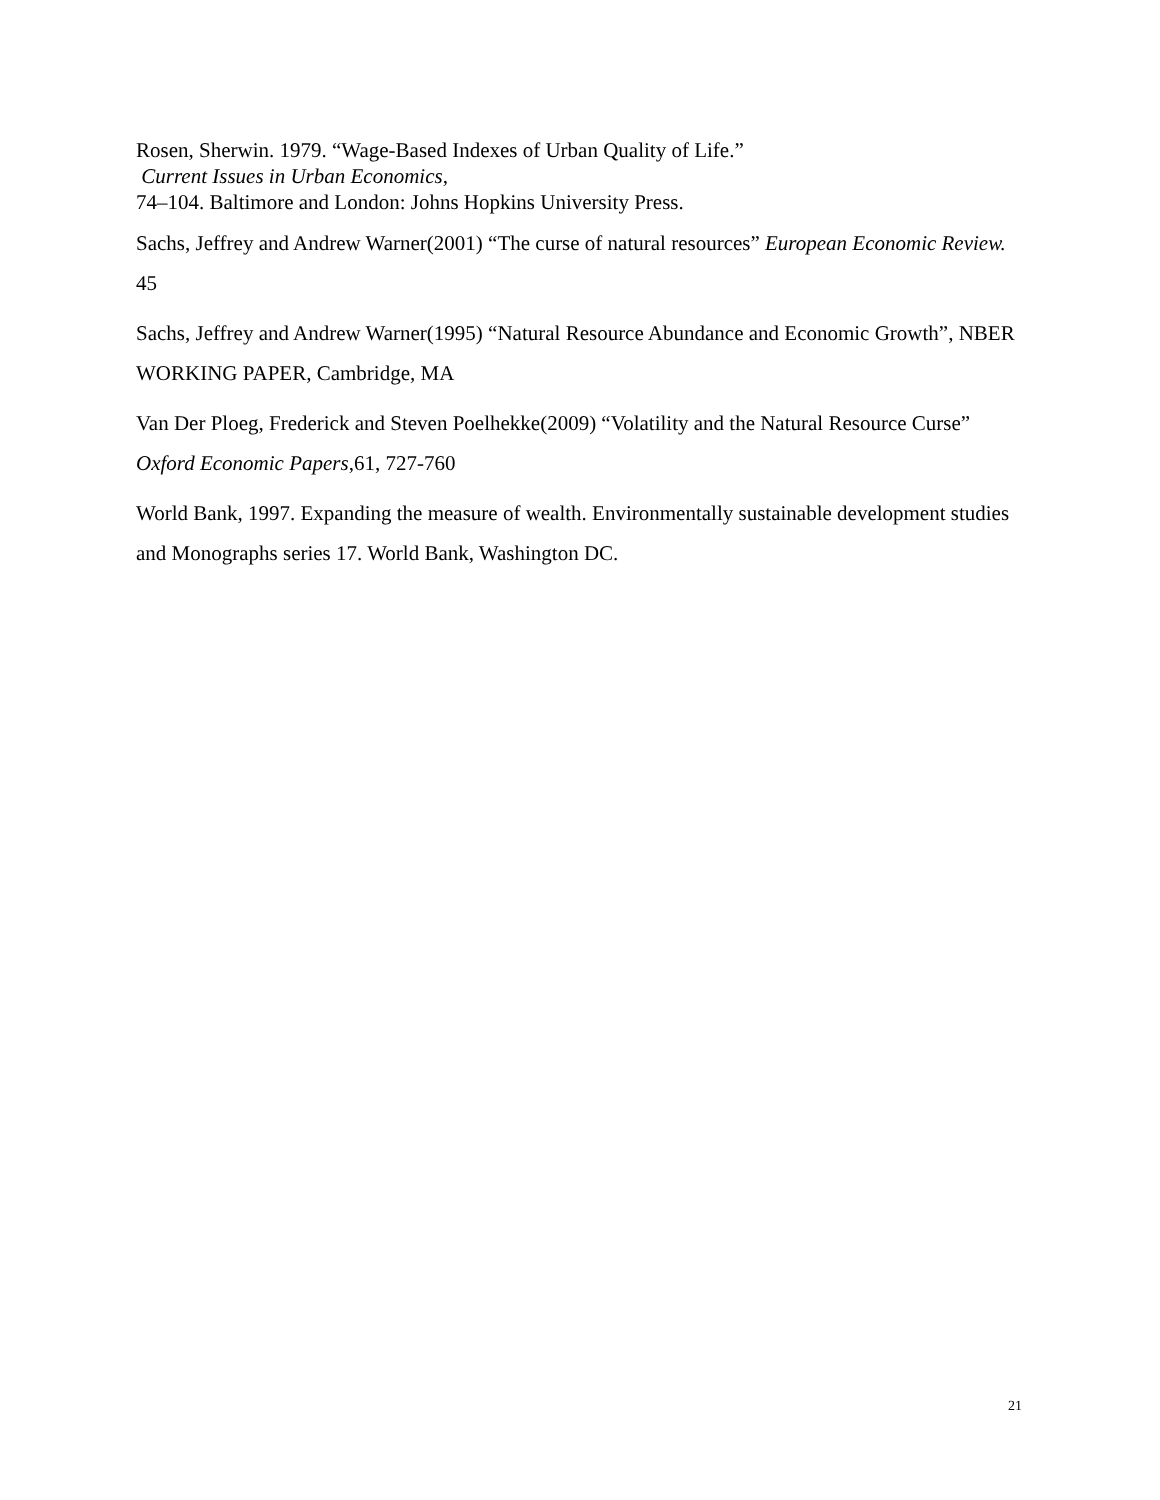Rosen, Sherwin. 1979. “Wage-Based Indexes of Urban Quality of Life.”
Current Issues in Urban Economics,
74–104. Baltimore and London: Johns Hopkins University Press.
Sachs, Jeffrey and Andrew Warner(2001) “The curse of natural resources” European Economic Review. 45
Sachs, Jeffrey and Andrew Warner(1995) “Natural Resource Abundance and Economic Growth”, NBER WORKING PAPER, Cambridge, MA
Van Der Ploeg, Frederick and Steven Poelhekke(2009) “Volatility and the Natural Resource Curse” Oxford Economic Papers,61, 727-760
World Bank, 1997. Expanding the measure of wealth. Environmentally sustainable development studies and Monographs series 17. World Bank, Washington DC.
21